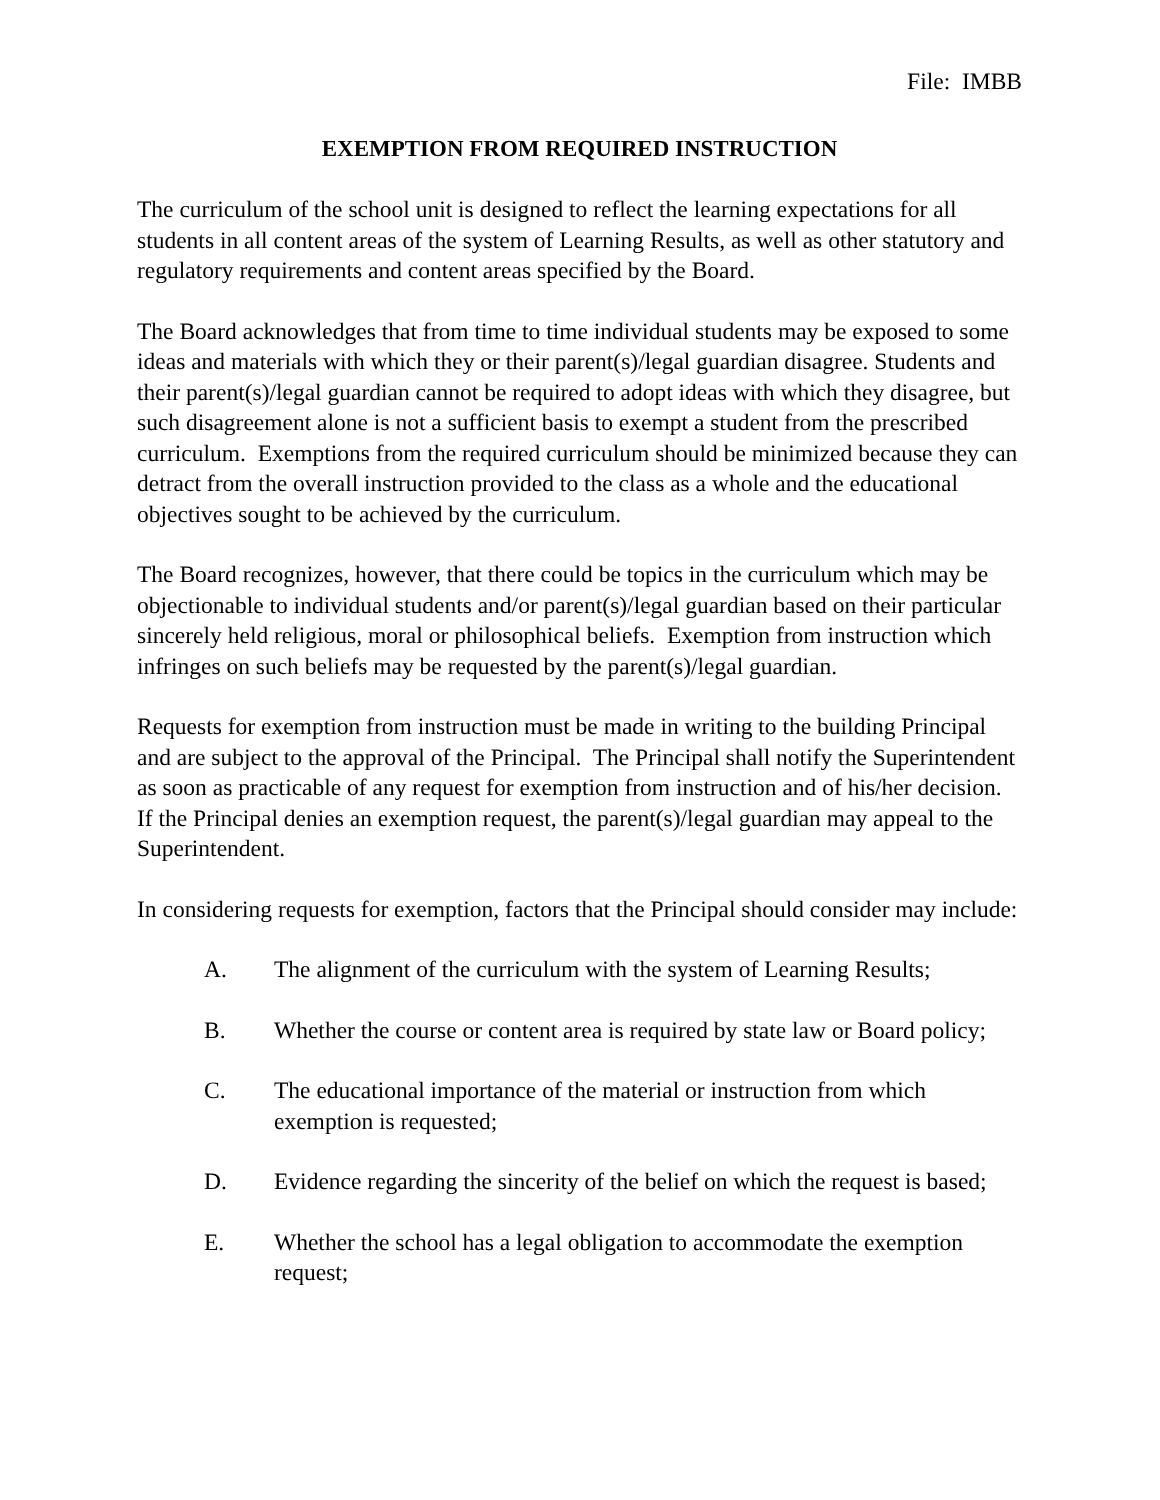File: IMBB
EXEMPTION FROM REQUIRED INSTRUCTION
The curriculum of the school unit is designed to reflect the learning expectations for all students in all content areas of the system of Learning Results, as well as other statutory and regulatory requirements and content areas specified by the Board.
The Board acknowledges that from time to time individual students may be exposed to some ideas and materials with which they or their parent(s)/legal guardian disagree. Students and their parent(s)/legal guardian cannot be required to adopt ideas with which they disagree, but such disagreement alone is not a sufficient basis to exempt a student from the prescribed curriculum. Exemptions from the required curriculum should be minimized because they can detract from the overall instruction provided to the class as a whole and the educational objectives sought to be achieved by the curriculum.
The Board recognizes, however, that there could be topics in the curriculum which may be objectionable to individual students and/or parent(s)/legal guardian based on their particular sincerely held religious, moral or philosophical beliefs. Exemption from instruction which infringes on such beliefs may be requested by the parent(s)/legal guardian.
Requests for exemption from instruction must be made in writing to the building Principal and are subject to the approval of the Principal. The Principal shall notify the Superintendent as soon as practicable of any request for exemption from instruction and of his/her decision. If the Principal denies an exemption request, the parent(s)/legal guardian may appeal to the Superintendent.
In considering requests for exemption, factors that the Principal should consider may include:
A. The alignment of the curriculum with the system of Learning Results;
B. Whether the course or content area is required by state law or Board policy;
C. The educational importance of the material or instruction from which exemption is requested;
D. Evidence regarding the sincerity of the belief on which the request is based;
E. Whether the school has a legal obligation to accommodate the exemption request;